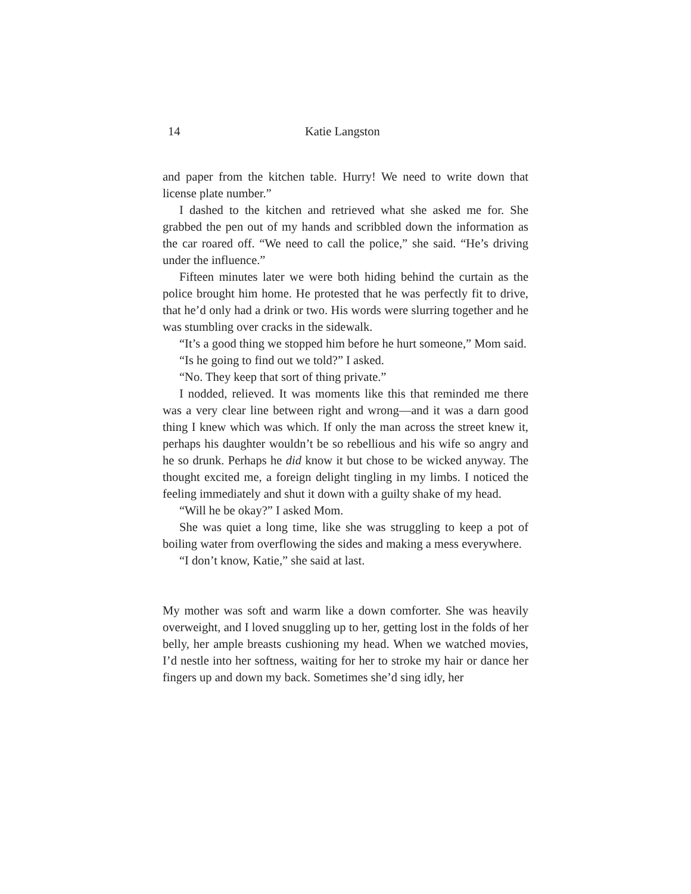14 Katie Langston
and paper from the kitchen table. Hurry! We need to write down that license plate number.”
I dashed to the kitchen and retrieved what she asked me for. She grabbed the pen out of my hands and scribbled down the information as the car roared off. “We need to call the police,” she said. “He’s driving under the influence.”
Fifteen minutes later we were both hiding behind the curtain as the police brought him home. He protested that he was perfectly fit to drive, that he’d only had a drink or two. His words were slurring together and he was stumbling over cracks in the sidewalk.
“It’s a good thing we stopped him before he hurt someone,” Mom said.
“Is he going to find out we told?” I asked.
“No. They keep that sort of thing private.”
I nodded, relieved. It was moments like this that reminded me there was a very clear line between right and wrong—and it was a darn good thing I knew which was which. If only the man across the street knew it, perhaps his daughter wouldn’t be so rebellious and his wife so angry and he so drunk. Perhaps he did know it but chose to be wicked anyway. The thought excited me, a foreign delight tingling in my limbs. I noticed the feeling immediately and shut it down with a guilty shake of my head.
“Will he be okay?” I asked Mom.
She was quiet a long time, like she was struggling to keep a pot of boiling water from overflowing the sides and making a mess everywhere.
“I don’t know, Katie,” she said at last.
My mother was soft and warm like a down comforter. She was heavily overweight, and I loved snuggling up to her, getting lost in the folds of her belly, her ample breasts cushioning my head. When we watched movies, I’d nestle into her softness, waiting for her to stroke my hair or dance her fingers up and down my back. Sometimes she’d sing idly, her